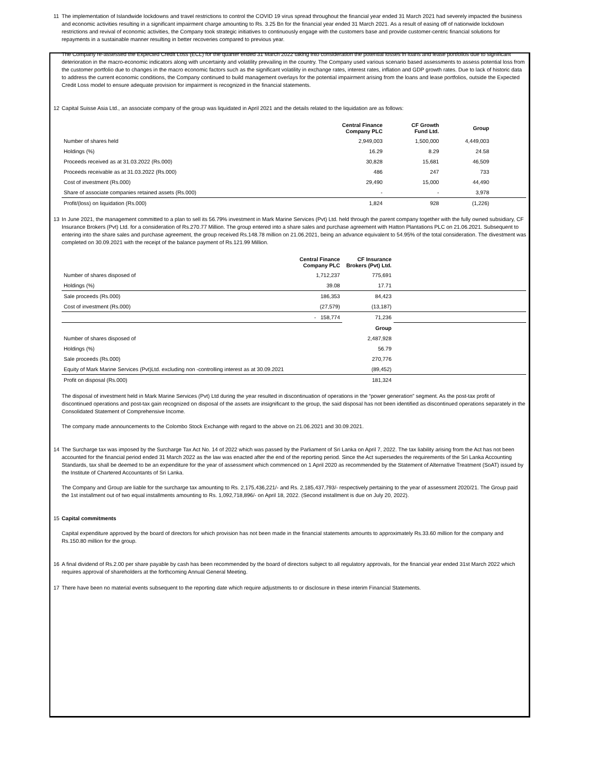11 The implementation of Islandwide lockdowns and travel restrictions to control the COVID 19 virus spread throughout the financial year ended 31 March 2021 had severely impacted the business and economic activities resulting in a significant impairment charge amounting to Rs. 3.25 Bn for the financial year ended 31 March 2021. As a result of easing off of nationwide lockdown restrictions and revival of economic activities, the Company took strategic initiatives to continuously engage with the customers base and provide customer-centric financial solutions for repayments in a sustainable manner resulting in better recoveries compared to previous year.
The Company re-assessed the Expected Credit Loss (ECL) for the quarter ended 31 March 2022 taking into consideration the potential losses in loans and lease portfolios due to significant deterioration in the macro-economic indicators along with uncertainty and volatility prevailing in the country. The Company used various scenario based assessments to assess potential loss from the customer portfolio due to changes in the macro economic factors such as the significant volatility in exchange rates, interest rates, inflation and GDP growth rates. Due to lack of historic data to address the current economic conditions, the Company continued to build management overlays for the potential impairment arising from the loans and lease portfolios, outside the Expected Credit Loss model to ensure adequate provision for impairment is recognized in the financial statements.
12 Capital Suisse Asia Ltd., an associate company of the group was liquidated in April 2021 and the details related to the liquidation are as follows:
| | Central Finance Company PLC | CF Growth Fund Ltd. | Group | |
| --- | --- | --- | --- | --- |
| Number of shares held | 2,949,003 | 1,500,000 | 4,449,003 | |
| Holdings (%) | 16.29 | 8.29 | 24.58 | |
| Proceeds received as at 31.03.2022 (Rs.000) | 30,828 | 15,681 | 46,509 | |
| Proceeds receivable as at 31.03.2022 (Rs.000) | 486 | 247 | 733 | |
| Cost of investment (Rs.000) | 29,490 | 15,000 | 44,490 | |
| Share of associate companies retained assets (Rs.000) | - | - | 3,978 | |
| Profit/(loss) on liquidation (Rs.000) | 1,824 | 928 | (1,226) | |
13 In June 2021, the management committed to a plan to sell its 56.79% investment in Mark Marine Services (Pvt) Ltd. held through the parent company together with the fully owned subsidiary, CF Insurance Brokers (Pvt) Ltd. for a consideration of Rs.270.77 Million. The group entered into a share sales and purchase agreement with Hatton Plantations PLC on 21.06.2021. Subsequent to entering into the share sales and purchase agreement, the group received Rs.148.78 million on 21.06.2021, being an advance equivalent to 54.95% of the total consideration. The divestment was completed on 30.09.2021 with the receipt of the balance payment of Rs.121.99 Million.
| | Central Finance Company PLC | CF Insurance Brokers (Pvt) Ltd. | |
| --- | --- | --- | --- |
| Number of shares disposed of | 1,712,237 | 775,691 | |
| Holdings (%) | 39.08 | 17.71 | |
| Sale proceeds (Rs.000) | 186,353 | 84,423 | |
| Cost of investment (Rs.000) | (27,579) | (13,187) | |
| | - 158,774 | 71,236 | |
| | | Group | |
| Number of shares disposed of | | 2,487,928 | |
| Holdings (%) | | 56.79 | |
| Sale proceeds (Rs.000) | | 270,776 | |
| Equity of Mark Marine Services (Pvt)Ltd. excluding non -controlling interest as at 30.09.2021 | | (89,452) | |
| Profit on disposal (Rs.000) | | 181,324 | |
The disposal of investment held in Mark Marine Services (Pvt) Ltd during the year resulted in discontinuation of operations in the “power generation” segment. As the post-tax profit of discontinued operations and post-tax gain recognized on disposal of the assets are insignificant to the group, the said disposal has not been identified as discontinued operations separately in the Consolidated Statement of Comprehensive Income.
The company made announcements to the Colombo Stock Exchange with regard to the above on 21.06.2021 and 30.09.2021.
14 The Surcharge tax was imposed by the Surcharge Tax Act No. 14 of 2022 which was passed by the Parliament of Sri Lanka on April 7, 2022. The tax liability arising from the Act has not been accounted for the financial period ended 31 March 2022 as the law was enacted after the end of the reporting period. Since the Act supersedes the requirements of the Sri Lanka Accounting Standards, tax shall be deemed to be an expenditure for the year of assessment which commenced on 1 April 2020 as recommended by the Statement of Alternative Treatment (SoAT) issued by the Institute of Chartered Accountants of Sri Lanka.
The Company and Group are liable for the surcharge tax amounting to Rs. 2,175,436,221/- and Rs. 2,185,437,793/- respectively pertaining to the year of assessment 2020/21. The Group paid the 1st installment out of two equal installments amounting to Rs. 1,092,718,896/- on April 18, 2022. (Second installment is due on July 20, 2022).
15 Capital commitments
Capital expenditure approved by the board of directors for which provision has not been made in the financial statements amounts to approximately Rs.33.60 million for the company and Rs.150.80 million for the group.
16 A final dividend of Rs.2.00 per share payable by cash has been recommended by the board of directors subject to all regulatory approvals, for the financial year ended 31st March 2022 which requires approval of shareholders at the forthcoming Annual General Meeting.
17 There have been no material events subsequent to the reporting date which require adjustments to or disclosure in these interim Financial Statements.